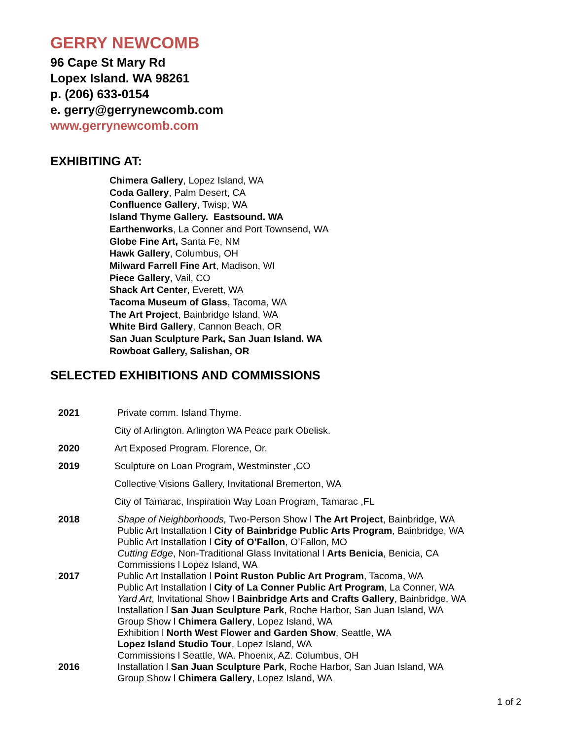GERRY NEWCOMB
96 Cape St Mary Rd
Lopex Island. WA 98261
p. (206) 633-0154
e. gerry@gerrynewcomb.com
www.gerrynewcomb.com
EXHIBITING AT:
Chimera Gallery, Lopez Island, WA
Coda Gallery, Palm Desert, CA
Confluence Gallery, Twisp, WA
Island Thyme Gallery. Eastsound. WA
Earthenworks, La Conner and Port Townsend, WA
Globe Fine Art, Santa Fe, NM
Hawk Gallery, Columbus, OH
Milward Farrell Fine Art, Madison, WI
Piece Gallery, Vail, CO
Shack Art Center, Everett, WA
Tacoma Museum of Glass, Tacoma, WA
The Art Project, Bainbridge Island, WA
White Bird Gallery, Cannon Beach, OR
San Juan Sculpture Park, San Juan Island. WA
Rowboat Gallery, Salishan, OR
SELECTED EXHIBITIONS AND COMMISSIONS
2021 Private comm. Island Thyme.
City of Arlington. Arlington WA Peace park Obelisk.
2020 Art Exposed Program. Florence, Or.
2019 Sculpture on Loan Program, Westminster ,CO
Collective Visions Gallery, Invitational Bremerton, WA
City of Tamarac, Inspiration Way Loan Program, Tamarac ,FL
2018 Shape of Neighborhoods, Two-Person Show l The Art Project, Bainbridge, WA
Public Art Installation l City of Bainbridge Public Arts Program, Bainbridge, WA
Public Art Installation l City of O’Fallon, O’Fallon, MO
Cutting Edge, Non-Traditional Glass Invitational l Arts Benicia, Benicia, CA
Commissions l Lopez Island, WA
2017 Public Art Installation l Point Ruston Public Art Program, Tacoma, WA
Public Art Installation l City of La Conner Public Art Program, La Conner, WA
Yard Art, Invitational Show l Bainbridge Arts and Crafts Gallery, Bainbridge, WA
Installation l San Juan Sculpture Park, Roche Harbor, San Juan Island, WA
Group Show l Chimera Gallery, Lopez Island, WA
Exhibition l North West Flower and Garden Show, Seattle, WA
Lopez Island Studio Tour, Lopez Island, WA
Commissions l Seattle, WA. Phoenix, AZ. Columbus, OH
2016 Installation l San Juan Sculpture Park, Roche Harbor, San Juan Island, WA
Group Show l Chimera Gallery, Lopez Island, WA
1 of 2